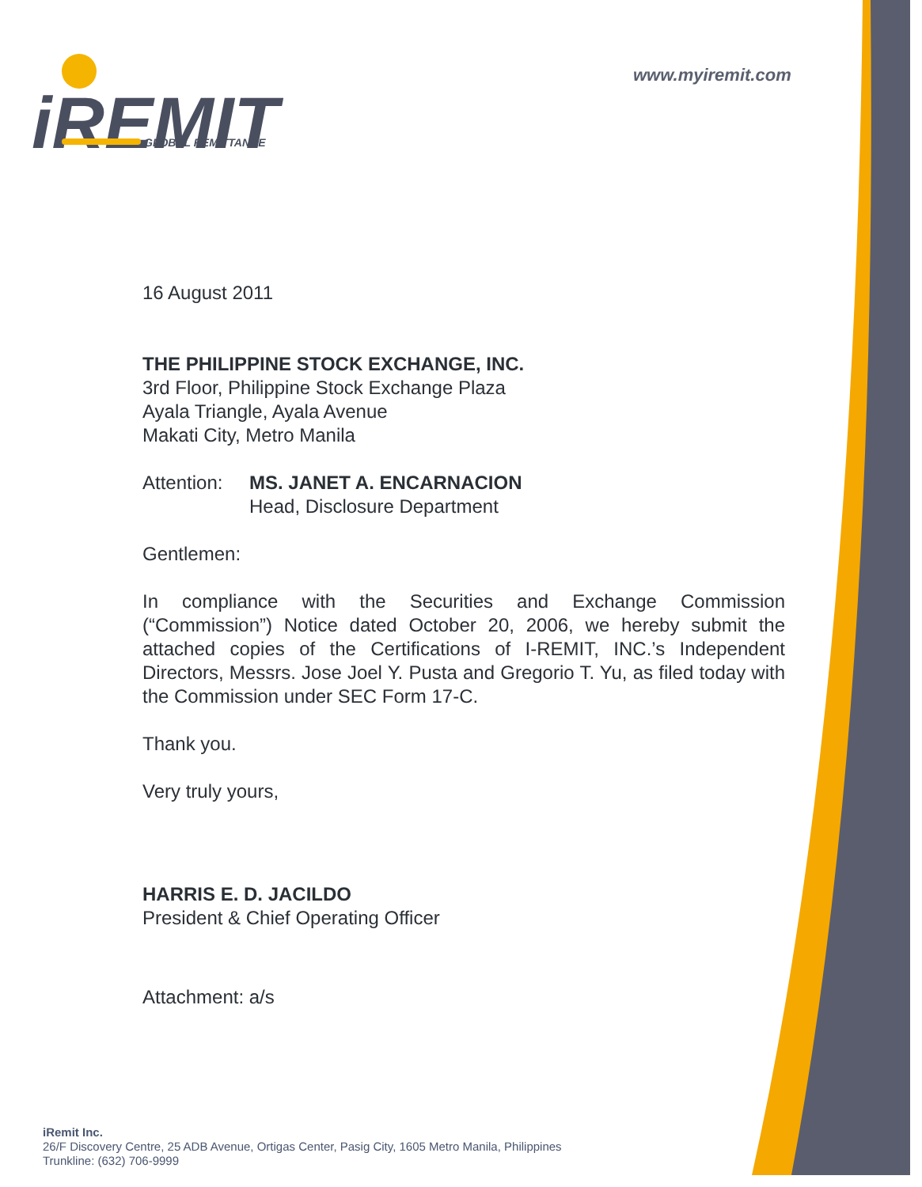iREMIT
GLOBAL REMITTANCE
www.myiremit.com
16 August 2011
THE PHILIPPINE STOCK EXCHANGE, INC.
3rd Floor, Philippine Stock Exchange Plaza
Ayala Triangle, Ayala Avenue
Makati City, Metro Manila
Attention: MS. JANET A. ENCARNACION
Head, Disclosure Department
Gentlemen:
In compliance with the Securities and Exchange Commission (“Commission”) Notice dated October 20, 2006, we hereby submit the attached copies of the Certifications of I-REMIT, INC.’s Independent Directors, Messrs. Jose Joel Y. Pusta and Gregorio T. Yu, as filed today with the Commission under SEC Form 17-C.
Thank you.
Very truly yours,
HARRIS E. D. JACILDO
President & Chief Operating Officer
Attachment: a/s
iRemit Inc.
26/F Discovery Centre, 25 ADB Avenue, Ortigas Center, Pasig City, 1605 Metro Manila, Philippines
Trunkline: (632) 706-9999